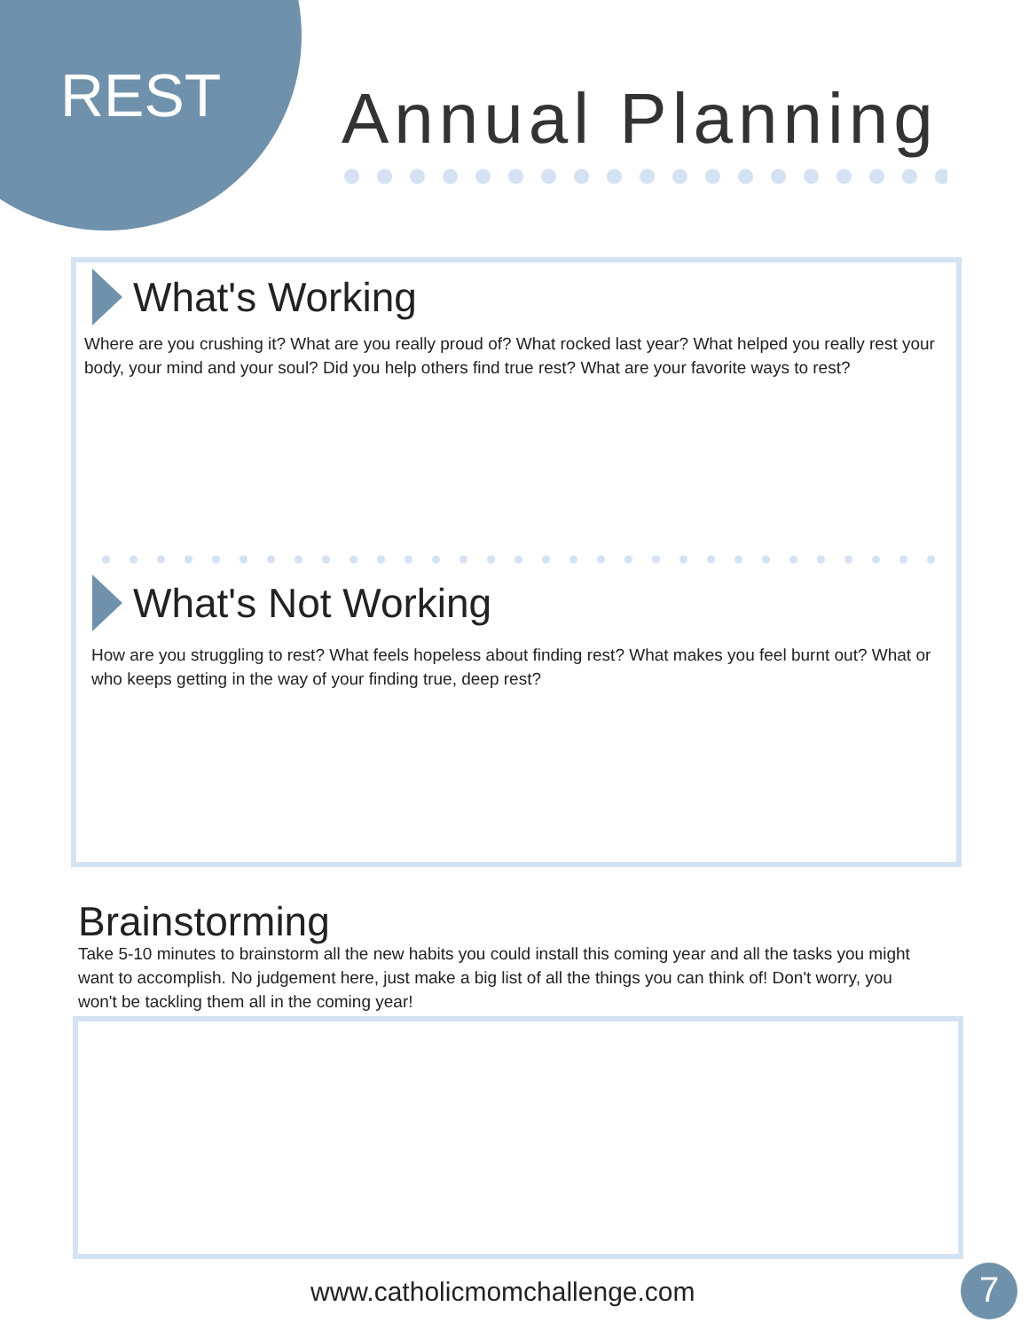REST Annual Planning
What's Working
Where are you crushing it? What are you really proud of? What rocked last year? What helped you really rest your body, your mind and your soul? Did you help others find true rest? What are your favorite ways to rest?
What's Not Working
How are you struggling to rest? What feels hopeless about finding rest? What makes you feel burnt out? What or who keeps getting in the way of your finding true, deep rest?
Brainstorming
Take 5-10 minutes to brainstorm all the new habits you could install this coming year and all the tasks you might want to accomplish. No judgement here, just make a big list of all the things you can think of! Don't worry, you won't be tackling them all in the coming year!
www.catholicmomchallenge.com 7